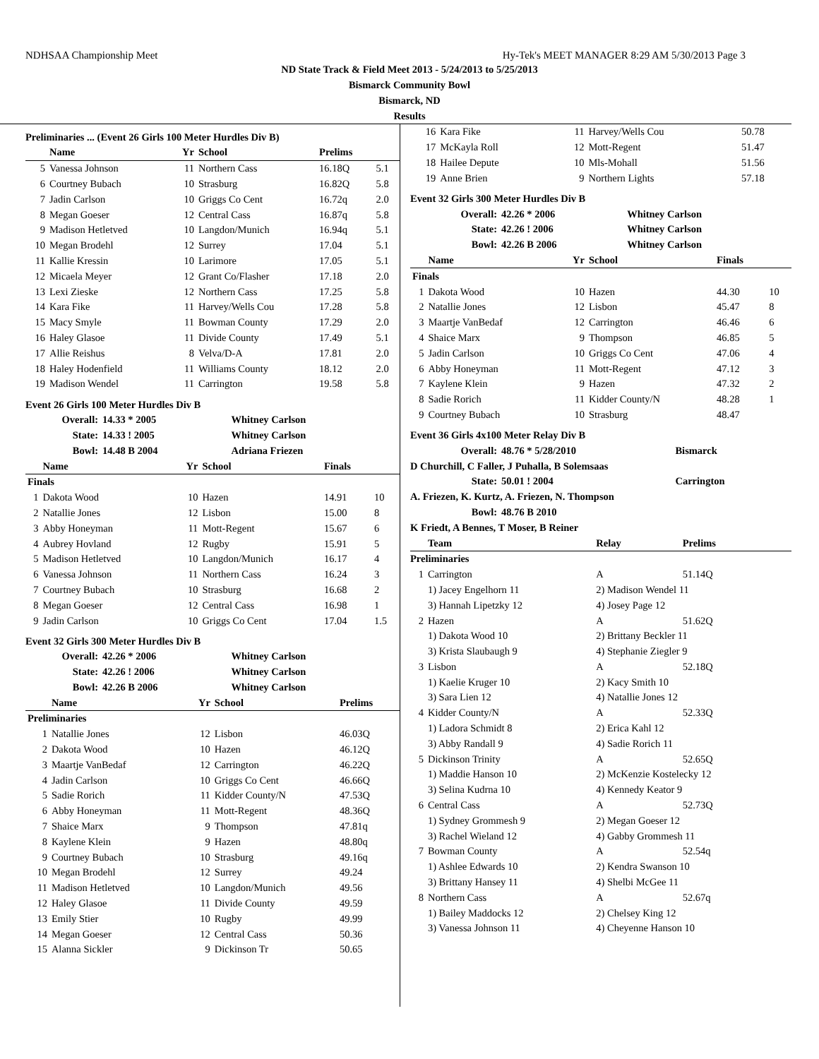NDHSAA Championship Meet Hy-Tek's MEET MANAGER 8:29 AM 5/30/2013 Page 3
ND State Track & Field Meet 2013 - 5/24/2013 to 5/25/2013
Bismarck Community Bowl
Bismarck, ND
Results
Preliminaries ... (Event 26 Girls 100 Meter Hurdles Div B)
| | Name | Yr | School | Prelims | |
| --- | --- | --- | --- | --- | --- |
| 5 | Vanessa Johnson | 11 | Northern Cass | 16.18Q | 5.1 |
| 6 | Courtney Bubach | 10 | Strasburg | 16.82Q | 5.8 |
| 7 | Jadin Carlson | 10 | Griggs Co Cent | 16.72q | 2.0 |
| 8 | Megan Goeser | 12 | Central Cass | 16.87q | 5.8 |
| 9 | Madison Hetletved | 10 | Langdon/Munich | 16.94q | 5.1 |
| 10 | Megan Brodehl | 12 | Surrey | 17.04 | 5.1 |
| 11 | Kallie Kressin | 10 | Larimore | 17.05 | 5.1 |
| 12 | Micaela Meyer | 12 | Grant Co/Flasher | 17.18 | 2.0 |
| 13 | Lexi Zieske | 12 | Northern Cass | 17.25 | 5.8 |
| 14 | Kara Fike | 11 | Harvey/Wells Cou | 17.28 | 5.8 |
| 15 | Macy Smyle | 11 | Bowman County | 17.29 | 2.0 |
| 16 | Haley Glasoe | 11 | Divide County | 17.49 | 5.1 |
| 17 | Allie Reishus | 8 | Velva/D-A | 17.81 | 2.0 |
| 18 | Haley Hodenfield | 11 | Williams County | 18.12 | 2.0 |
| 19 | Madison Wendel | 11 | Carrington | 19.58 | 5.8 |
Event 26 Girls 100 Meter Hurdles Div B
| Overall: | 14.33 * 2005 | Whitney Carlson |
| State: | 14.33 ! 2005 | Whitney Carlson |
| Bowl: | 14.48 B 2004 | Adriana Friezen |
| | Name | Yr | School | Finals | |
| --- | --- | --- | --- | --- | --- |
| Finals | | | | | |
| 1 | Dakota Wood | 10 | Hazen | 14.91 | 10 |
| 2 | Natallie Jones | 12 | Lisbon | 15.00 | 8 |
| 3 | Abby Honeyman | 11 | Mott-Regent | 15.67 | 6 |
| 4 | Aubrey Hovland | 12 | Rugby | 15.91 | 5 |
| 5 | Madison Hetletved | 10 | Langdon/Munich | 16.17 | 4 |
| 6 | Vanessa Johnson | 11 | Northern Cass | 16.24 | 3 |
| 7 | Courtney Bubach | 10 | Strasburg | 16.68 | 2 |
| 8 | Megan Goeser | 12 | Central Cass | 16.98 | 1 |
| 9 | Jadin Carlson | 10 | Griggs Co Cent | 17.04 | 1.5 |
Event 32 Girls 300 Meter Hurdles Div B
| Overall: | 42.26 * 2006 | Whitney Carlson |
| State: | 42.26 ! 2006 | Whitney Carlson |
| Bowl: | 42.26 B 2006 | Whitney Carlson |
| | Name | Yr | School | Prelims |
| --- | --- | --- | --- | --- |
| Preliminaries | | | | |
| 1 | Natallie Jones | 12 | Lisbon | 46.03Q |
| 2 | Dakota Wood | 10 | Hazen | 46.12Q |
| 3 | Maartje VanBedaf | 12 | Carrington | 46.22Q |
| 4 | Jadin Carlson | 10 | Griggs Co Cent | 46.66Q |
| 5 | Sadie Rorich | 11 | Kidder County/N | 47.53Q |
| 6 | Abby Honeyman | 11 | Mott-Regent | 48.36Q |
| 7 | Shaice Marx | 9 | Thompson | 47.81q |
| 8 | Kaylene Klein | 9 | Hazen | 48.80q |
| 9 | Courtney Bubach | 10 | Strasburg | 49.16q |
| 10 | Megan Brodehl | 12 | Surrey | 49.24 |
| 11 | Madison Hetletved | 10 | Langdon/Munich | 49.56 |
| 12 | Haley Glasoe | 11 | Divide County | 49.59 |
| 13 | Emily Stier | 10 | Rugby | 49.99 |
| 14 | Megan Goeser | 12 | Central Cass | 50.36 |
| 15 | Alanna Sickler | 9 | Dickinson Tr | 50.65 |
| 16 | Kara Fike | 11 | Harvey/Wells Cou | 50.78 |
| 17 | McKayla Roll | 12 | Mott-Regent | 51.47 |
| 18 | Hailee Depute | 10 | Mls-Mohall | 51.56 |
| 19 | Anne Brien | 9 | Northern Lights | 57.18 |
Event 32 Girls 300 Meter Hurdles Div B
| Overall: | 42.26 * 2006 | Whitney Carlson |
| State: | 42.26 ! 2006 | Whitney Carlson |
| Bowl: | 42.26 B 2006 | Whitney Carlson |
| | Name | Yr | School | Finals | |
| --- | --- | --- | --- | --- | --- |
| Finals | | | | | |
| 1 | Dakota Wood | 10 | Hazen | 44.30 | 10 |
| 2 | Natallie Jones | 12 | Lisbon | 45.47 | 8 |
| 3 | Maartje VanBedaf | 12 | Carrington | 46.46 | 6 |
| 4 | Shaice Marx | 9 | Thompson | 46.85 | 5 |
| 5 | Jadin Carlson | 10 | Griggs Co Cent | 47.06 | 4 |
| 6 | Abby Honeyman | 11 | Mott-Regent | 47.12 | 3 |
| 7 | Kaylene Klein | 9 | Hazen | 47.32 | 2 |
| 8 | Sadie Rorich | 11 | Kidder County/N | 48.28 | 1 |
| 9 | Courtney Bubach | 10 | Strasburg | 48.47 | |
Event 36 Girls 4x100 Meter Relay Div B
| Overall: | 48.76 * 5/28/2010 | Bismarck |
| D Churchill, C Faller, J Puhalla, B Solemsaas | | |
| State: | 50.01 ! 2004 | Carrington |
| A. Friezen, K. Kurtz, A. Friezen, N. Thompson | | |
| Bowl: | 48.76 B 2010 | |
| K Friedt, A Bennes, T Moser, B Reiner | | |
| | Team | Relay | Prelims |
| --- | --- | --- | --- |
| Preliminaries | | | |
| 1 | Carrington | A | 51.14Q |
| | 1) Jacey Engelhorn 11 | 2) Madison Wendel 11 | |
| | 3) Hannah Lipetzky 12 | 4) Josey Page 12 | |
| 2 | Hazen | A | 51.62Q |
| | 1) Dakota Wood 10 | 2) Brittany Beckler 11 | |
| | 3) Krista Slaubaugh 9 | 4) Stephanie Ziegler 9 | |
| 3 | Lisbon | A | 52.18Q |
| | 1) Kaelie Kruger 10 | 2) Kacy Smith 10 | |
| | 3) Sara Lien 12 | 4) Natallie Jones 12 | |
| 4 | Kidder County/N | A | 52.33Q |
| | 1) Ladora Schmidt 8 | 2) Erica Kahl 12 | |
| | 3) Abby Randall 9 | 4) Sadie Rorich 11 | |
| 5 | Dickinson Trinity | A | 52.65Q |
| | 1) Maddie Hanson 10 | 2) McKenzie Kostelecky 12 | |
| | 3) Selina Kudrna 10 | 4) Kennedy Keator 9 | |
| 6 | Central Cass | A | 52.73Q |
| | 1) Sydney Grommesh 9 | 2) Megan Goeser 12 | |
| | 3) Rachel Wieland 12 | 4) Gabby Grommesh 11 | |
| 7 | Bowman County | A | 52.54q |
| | 1) Ashlee Edwards 10 | 2) Kendra Swanson 10 | |
| | 3) Brittany Hansey 11 | 4) Shelbi McGee 11 | |
| 8 | Northern Cass | A | 52.67q |
| | 1) Bailey Maddocks 12 | 2) Chelsey King 12 | |
| | 3) Vanessa Johnson 11 | 4) Cheyenne Hanson 10 | |